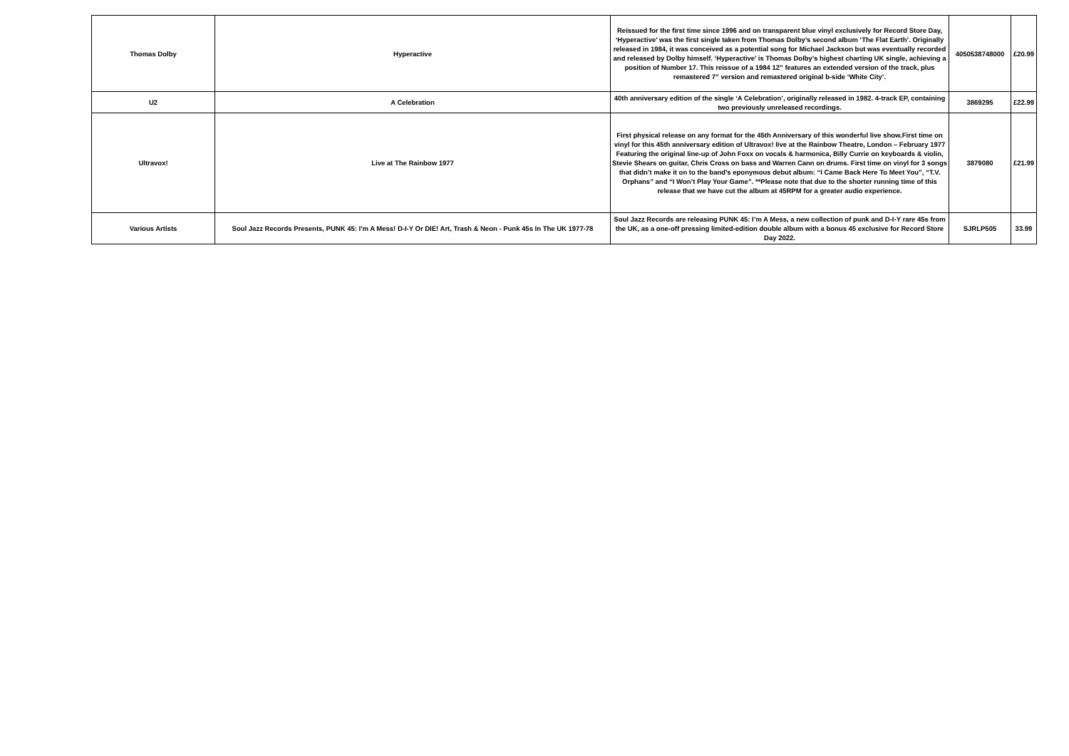| Thomas Dolby | Hyperactive | Reissued for the first time since 1996 and on transparent blue vinyl exclusively for Record Store Day, ‘Hyperactive’ was the first single taken from Thomas Dolby’s second album ‘The Flat Earth’. Originally released in 1984, it was conceived as a potential song for Michael Jackson but was eventually recorded and released by Dolby himself. ‘Hyperactive’ is Thomas Dolby’s highest charting UK single, achieving a position of Number 17. This reissue of a 1984 12” features an extended version of the track, plus remastered 7” version and remastered original b-side ‘White City’. | 4050538748000 | £20.99 |
| U2 | A Celebration | 40th anniversary edition of the single ‘A Celebration’, originally released in 1982. 4-track EP, containing two previously unreleased recordings. | 3869295 | £22.99 |
| Ultravox! | Live at The Rainbow 1977 | First physical release on any format for the 45th Anniversary of this wonderful live show.First time on vinyl for this 45th anniversary edition of Ultravox! live at the Rainbow Theatre, London – February 1977 Featuring the original line-up of John Foxx on vocals & harmonica, Billy Currie on keyboards & violin, Stevie Shears on guitar, Chris Cross on bass and Warren Cann on drums. First time on vinyl for 3 songs that didn’t make it on to the band’s eponymous debut album: “I Came Back Here To Meet You”, “T.V. Orphans” and “I Won’t Play Your Game”. **Please note that due to the shorter running time of this release that we have cut the album at 45RPM for a greater audio experience. | 3879080 | £21.99 |
| Various Artists | Soul Jazz Records Presents, PUNK 45: I'm A Mess! D-I-Y Or DIE! Art, Trash & Neon - Punk 45s In The UK 1977-78 | Soul Jazz Records are releasing PUNK 45: I’m A Mess, a new collection of punk and D-I-Y rare 45s from the UK, as a one-off pressing limited-edition double album with a bonus 45 exclusive for Record Store Day 2022. | SJRLP505 | 33.99 |